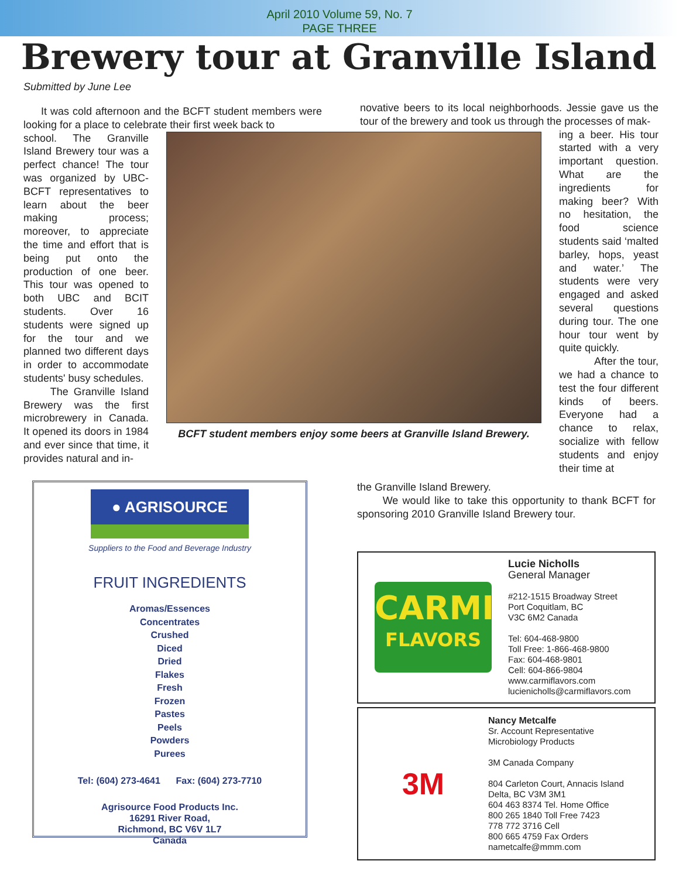April 2010 Volume 59, No. 7
PAGE THREE
Brewery tour at Granville Island
Submitted by June Lee
It was cold afternoon and the BCFT student members were looking for a place to celebrate their first week back to
school. The Granville Island Brewery tour was a perfect chance! The tour was organized by UBC-BCFT representatives to learn about the beer making process; moreover, to appreciate the time and effort that is being put onto the production of one beer. This tour was opened to both UBC and BCIT students. Over 16 students were signed up for the tour and we planned two different days in order to accommodate students' busy schedules.
The Granville Island Brewery was the first microbrewery in Canada. It opened its doors in 1984 and ever since that time, it provides natural and in-
BCFT student members enjoy some beers at Granville Island Brewery.
novative beers to its local neighborhoods. Jessie gave us the tour of the brewery and took us through the processes of mak-
ing a beer. His tour started with a very important question. What are the ingredients for making beer? With no hesitation, the food science students said ‘malted barley, hops, yeast and water.’ The students were very engaged and asked several questions during tour. The one hour tour went by quite quickly.
After the tour, we had a chance to test the four different kinds of beers. Everyone had a chance to relax, socialize with fellow students and enjoy their time at
● AGRISOURCE
Suppliers to the Food and Beverage Industry
FRUIT INGREDIENTS
Aromas/Essences
Concentrates
Crushed
Diced
Dried
Flakes
Fresh
Frozen
Pastes
Peels
Powders
Purees
Tel: (604) 273-4641 Fax: (604) 273-7710
Agrisource Food Products Inc.
16291 River Road,
Richmond, BC V6V 1L7
Canada
the Granville Island Brewery.
We would like to take this opportunity to thank BCFT for sponsoring 2010 Granville Island Brewery tour.
CARMI
FLAVORS
Lucie Nicholls
General Manager
#212-1515 Broadway Street
Port Coquitlam, BC
V3C 6M2 Canada
Tel: 604-468-9800
Toll Free: 1-866-468-9800
Fax: 604-468-9801
Cell: 604-866-9804
www.carmiflavors.com
lucienicholls@carmiflavors.com
3M
Nancy Metcalfe
Sr. Account Representative
Microbiology Products
3M Canada Company
804 Carleton Court, Annacis Island
Delta, BC V3M 3M1
604 463 8374 Tel. Home Office
800 265 1840 Toll Free 7423
778 772 3716 Cell
800 665 4759 Fax Orders
nametcalfe@mmm.com